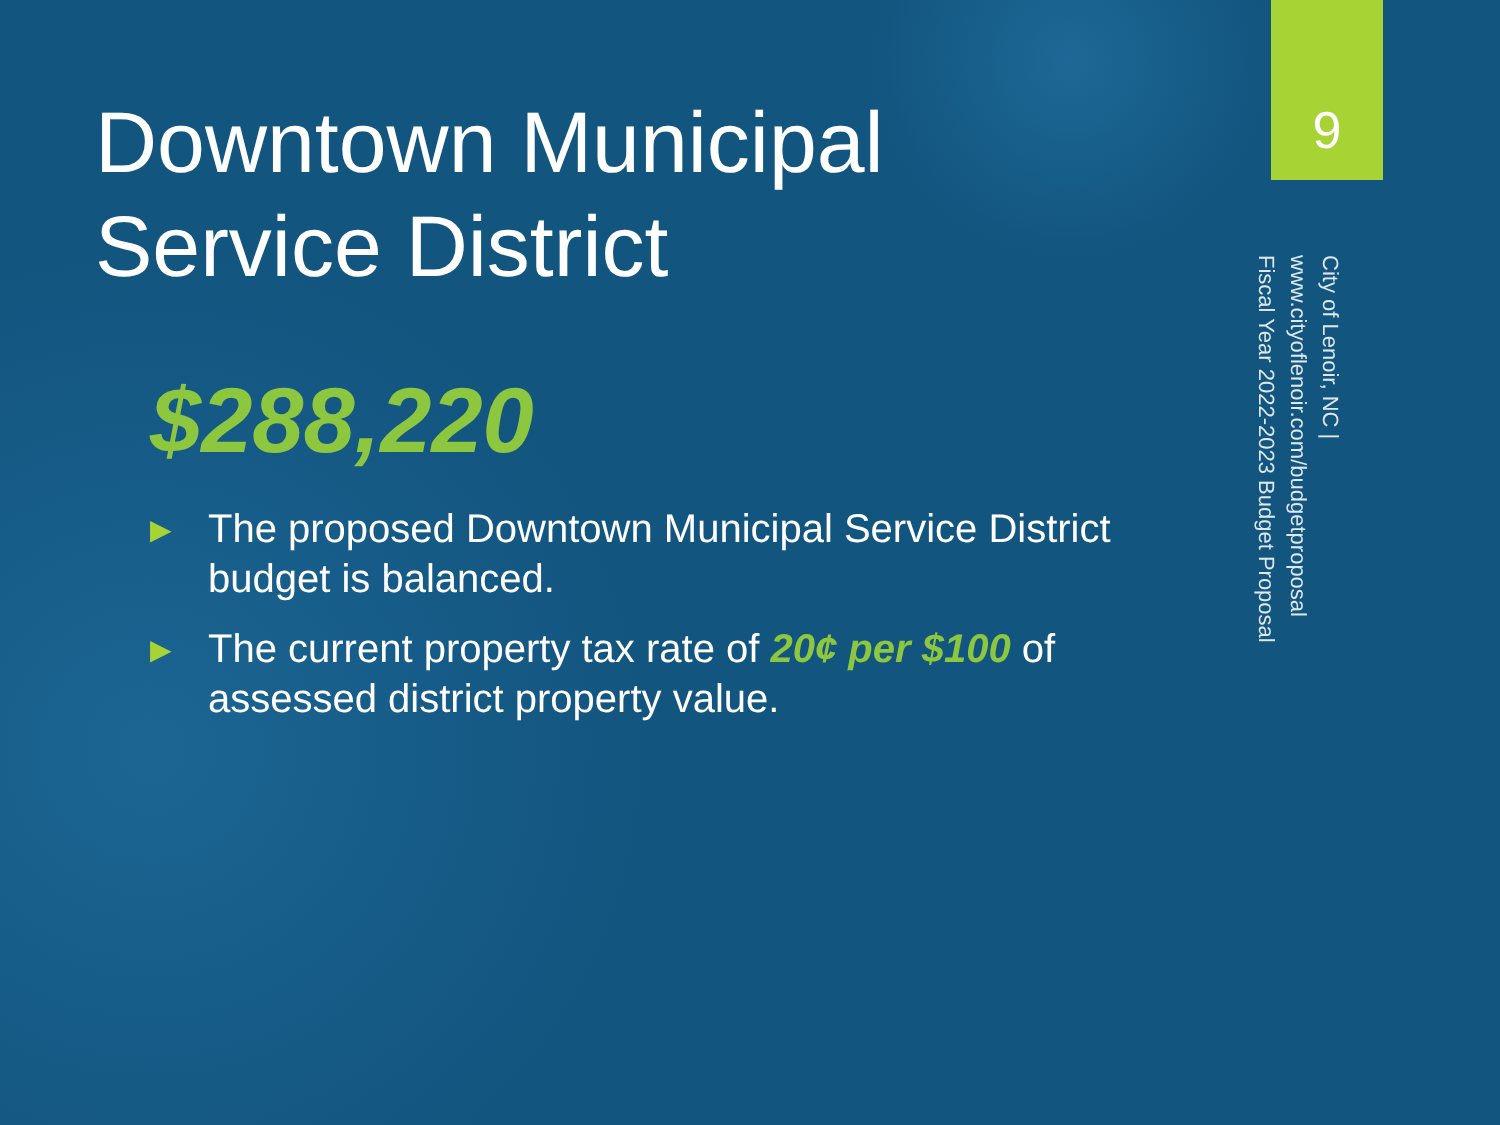Downtown Municipal
Service District
$288,220
▶ The proposed Downtown Municipal Service District budget is balanced.
▶ The current property tax rate of 20¢ per $100 of assessed district property value.
9
City of Lenoir, NC | www.cityoflenoir.com/budgetproposal
Fiscal Year 2022-2023 Budget Proposal